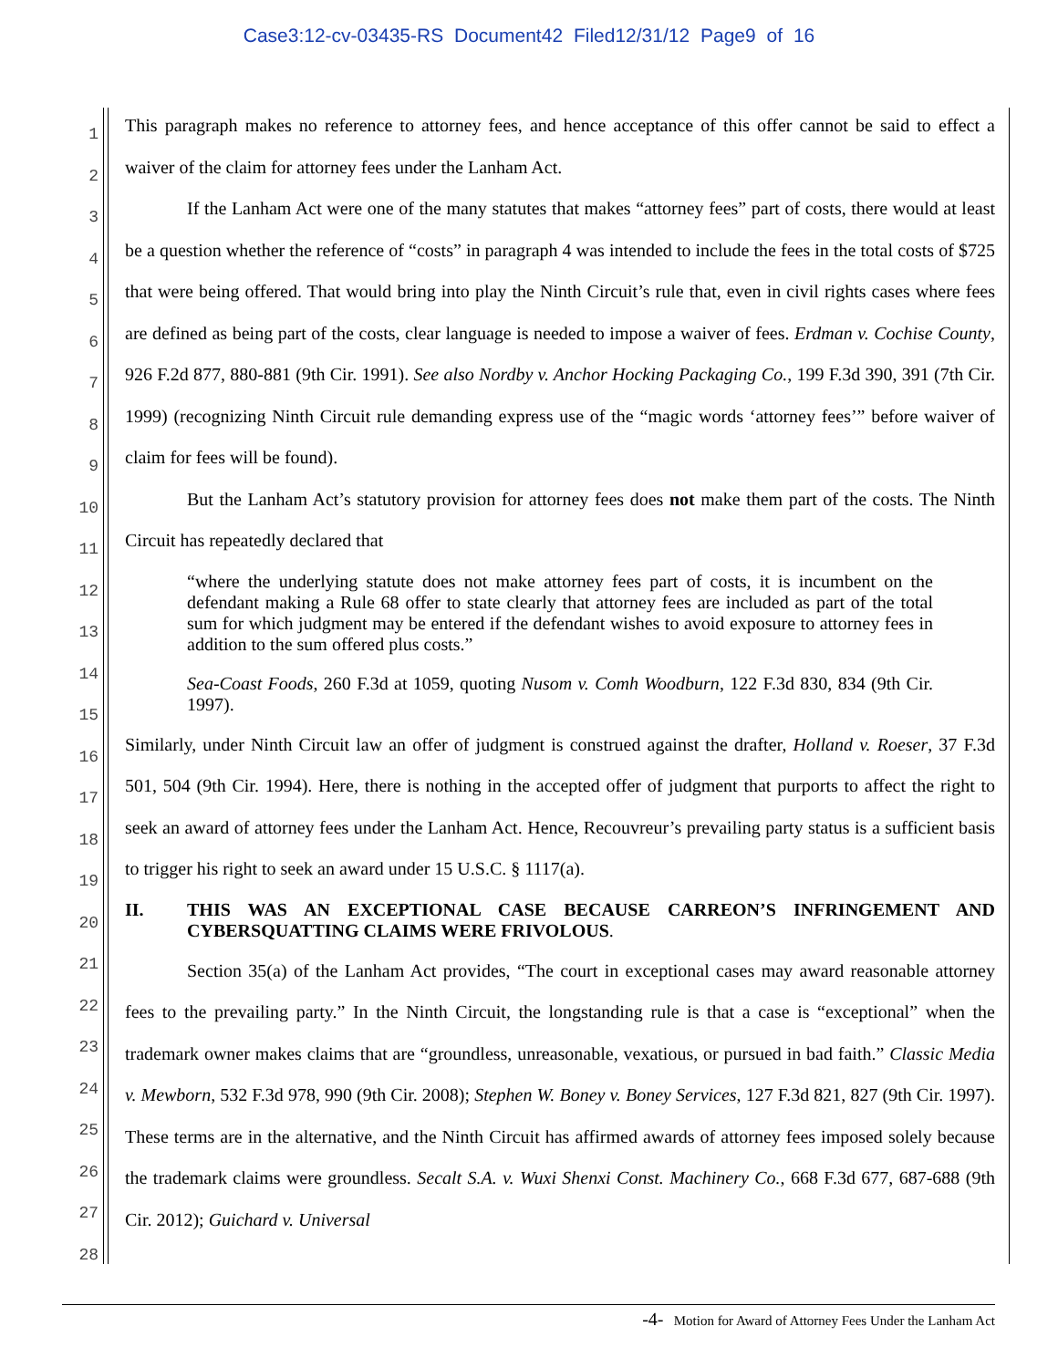Case3:12-cv-03435-RS Document42 Filed12/31/12 Page9 of 16
1
2
3
4
5
6
7
8
9
10
11
12
13
14
15
16
17
18
19
20
21
22
23
24
25
26
27
28
This paragraph makes no reference to attorney fees, and hence acceptance of this offer cannot be said to effect a waiver of the claim for attorney fees under the Lanham Act.
If the Lanham Act were one of the many statutes that makes “attorney fees” part of costs, there would at least be a question whether the reference of “costs” in paragraph 4 was intended to include the fees in the total costs of $725 that were being offered. That would bring into play the Ninth Circuit’s rule that, even in civil rights cases where fees are defined as being part of the costs, clear language is needed to impose a waiver of fees. Erdman v. Cochise County, 926 F.2d 877, 880-881 (9th Cir. 1991). See also Nordby v. Anchor Hocking Packaging Co., 199 F.3d 390, 391 (7th Cir. 1999) (recognizing Ninth Circuit rule demanding express use of the “magic words ‘attorney fees’” before waiver of claim for fees will be found).
But the Lanham Act’s statutory provision for attorney fees does not make them part of the costs. The Ninth Circuit has repeatedly declared that
“where the underlying statute does not make attorney fees part of costs, it is incumbent on the defendant making a Rule 68 offer to state clearly that attorney fees are included as part of the total sum for which judgment may be entered if the defendant wishes to avoid exposure to attorney fees in addition to the sum offered plus costs.”
Sea-Coast Foods, 260 F.3d at 1059, quoting Nusom v. Comh Woodburn, 122 F.3d 830, 834 (9th Cir. 1997).
Similarly, under Ninth Circuit law an offer of judgment is construed against the drafter, Holland v. Roeser, 37 F.3d 501, 504 (9th Cir. 1994). Here, there is nothing in the accepted offer of judgment that purports to affect the right to seek an award of attorney fees under the Lanham Act. Hence, Recouvreur’s prevailing party status is a sufficient basis to trigger his right to seek an award under 15 U.S.C. § 1117(a).
II. THIS WAS AN EXCEPTIONAL CASE BECAUSE CARREON’S INFRINGEMENT AND CYBERSQUATTING CLAIMS WERE FRIVOLOUS.
Section 35(a) of the Lanham Act provides, “The court in exceptional cases may award reasonable attorney fees to the prevailing party.” In the Ninth Circuit, the longstanding rule is that a case is “exceptional” when the trademark owner makes claims that are “groundless, unreasonable, vexatious, or pursued in bad faith.” Classic Media v. Mewborn, 532 F.3d 978, 990 (9th Cir. 2008); Stephen W. Boney v. Boney Services, 127 F.3d 821, 827 (9th Cir. 1997). These terms are in the alternative, and the Ninth Circuit has affirmed awards of attorney fees imposed solely because the trademark claims were groundless. Secalt S.A. v. Wuxi Shenxi Const. Machinery Co., 668 F.3d 677, 687-688 (9th Cir. 2012); Guichard v. Universal
-4- Motion for Award of Attorney Fees Under the Lanham Act